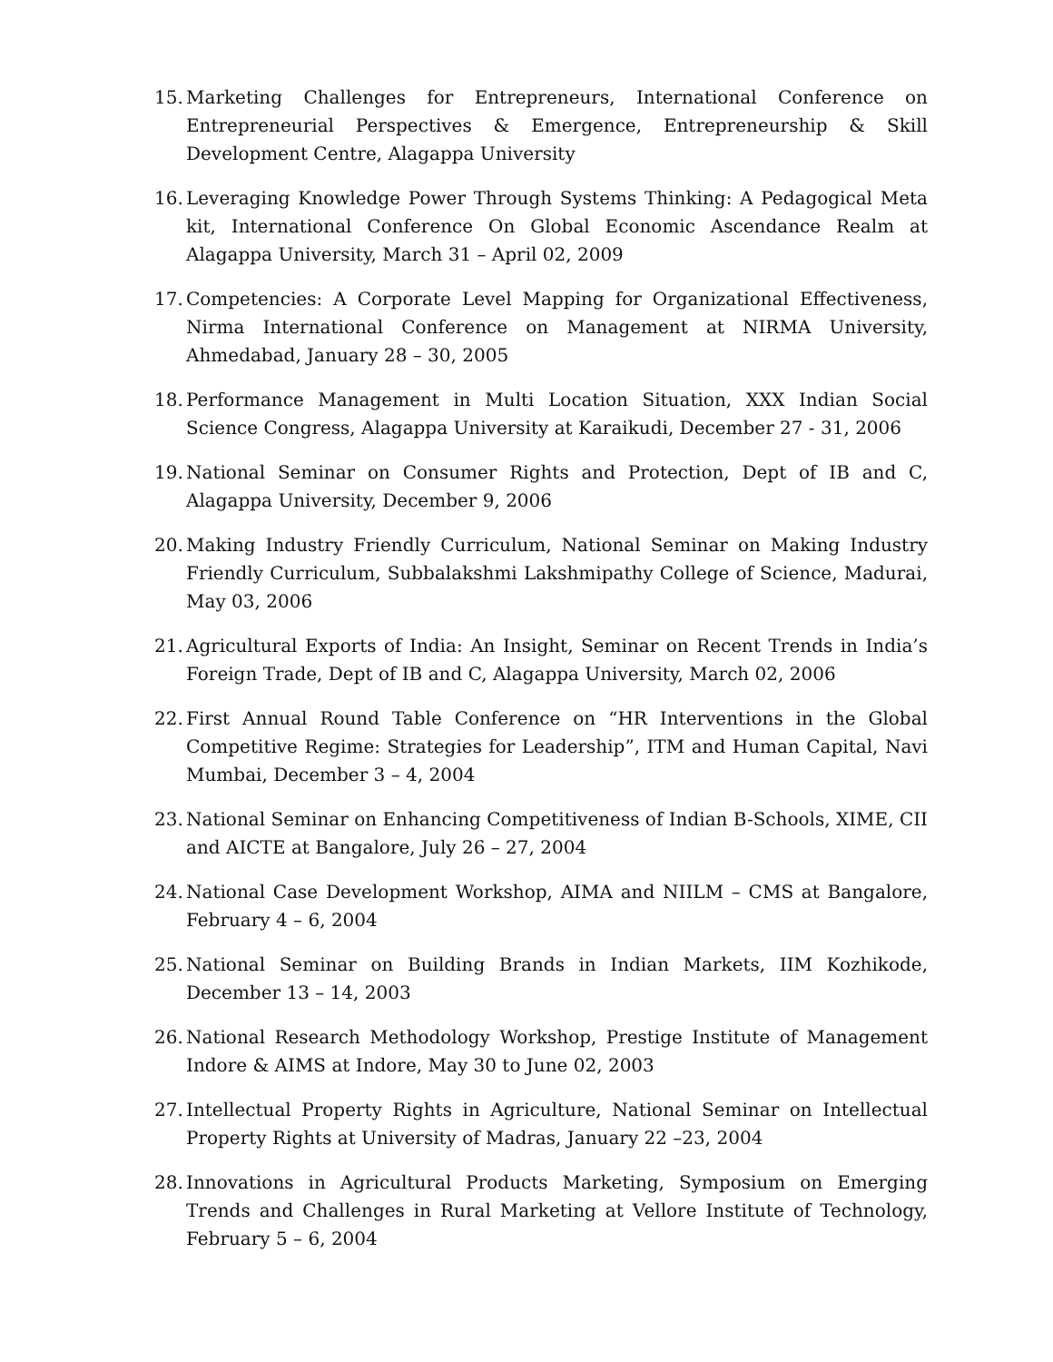15. Marketing Challenges for Entrepreneurs, International Conference on Entrepreneurial Perspectives & Emergence, Entrepreneurship & Skill Development Centre, Alagappa University
16. Leveraging Knowledge Power Through Systems Thinking: A Pedagogical Meta kit, International Conference On Global Economic Ascendance Realm at Alagappa University, March 31 – April 02, 2009
17. Competencies: A Corporate Level Mapping for Organizational Effectiveness, Nirma International Conference on Management at NIRMA University, Ahmedabad, January 28 – 30, 2005
18. Performance Management in Multi Location Situation, XXX Indian Social Science Congress, Alagappa University at Karaikudi, December 27 - 31, 2006
19. National Seminar on Consumer Rights and Protection, Dept of IB and C, Alagappa University, December 9, 2006
20. Making Industry Friendly Curriculum, National Seminar on Making Industry Friendly Curriculum, Subbalakshmi Lakshmipathy College of Science, Madurai, May 03, 2006
21. Agricultural Exports of India: An Insight, Seminar on Recent Trends in India’s Foreign Trade, Dept of IB and C, Alagappa University, March 02, 2006
22. First Annual Round Table Conference on “HR Interventions in the Global Competitive Regime: Strategies for Leadership”, ITM and Human Capital, Navi Mumbai, December 3 – 4, 2004
23. National Seminar on Enhancing Competitiveness of Indian B-Schools, XIME, CII and AICTE at Bangalore, July 26 – 27, 2004
24. National Case Development Workshop, AIMA and NIILM – CMS at Bangalore, February 4 – 6, 2004
25. National Seminar on Building Brands in Indian Markets, IIM Kozhikode, December 13 – 14, 2003
26. National Research Methodology Workshop, Prestige Institute of Management Indore & AIMS at Indore, May 30 to June 02, 2003
27. Intellectual Property Rights in Agriculture, National Seminar on Intellectual Property Rights at University of Madras, January 22 –23, 2004
28. Innovations in Agricultural Products Marketing, Symposium on Emerging Trends and Challenges in Rural Marketing at Vellore Institute of Technology, February 5 – 6, 2004